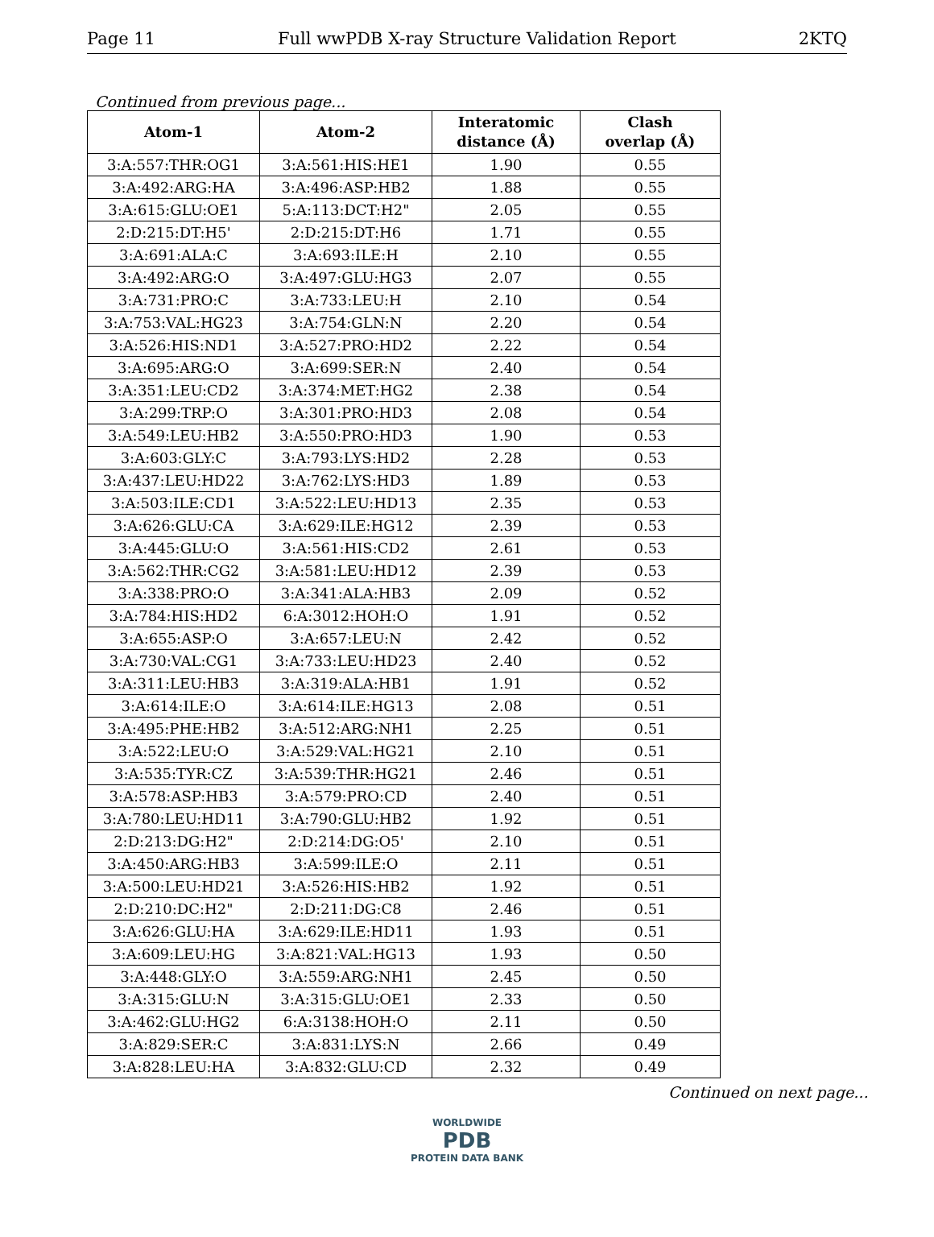Page 11 Full wwPDB X-ray Structure Validation Report 2KTQ
Continued from previous page...
| Atom-1 | Atom-2 | Interatomic distance (Å) | Clash overlap (Å) |
| --- | --- | --- | --- |
| 3:A:557:THR:OG1 | 3:A:561:HIS:HE1 | 1.90 | 0.55 |
| 3:A:492:ARG:HA | 3:A:496:ASP:HB2 | 1.88 | 0.55 |
| 3:A:615:GLU:OE1 | 5:A:113:DCT:H2" | 2.05 | 0.55 |
| 2:D:215:DT:H5' | 2:D:215:DT:H6 | 1.71 | 0.55 |
| 3:A:691:ALA:C | 3:A:693:ILE:H | 2.10 | 0.55 |
| 3:A:492:ARG:O | 3:A:497:GLU:HG3 | 2.07 | 0.55 |
| 3:A:731:PRO:C | 3:A:733:LEU:H | 2.10 | 0.54 |
| 3:A:753:VAL:HG23 | 3:A:754:GLN:N | 2.20 | 0.54 |
| 3:A:526:HIS:ND1 | 3:A:527:PRO:HD2 | 2.22 | 0.54 |
| 3:A:695:ARG:O | 3:A:699:SER:N | 2.40 | 0.54 |
| 3:A:351:LEU:CD2 | 3:A:374:MET:HG2 | 2.38 | 0.54 |
| 3:A:299:TRP:O | 3:A:301:PRO:HD3 | 2.08 | 0.54 |
| 3:A:549:LEU:HB2 | 3:A:550:PRO:HD3 | 1.90 | 0.53 |
| 3:A:603:GLY:C | 3:A:793:LYS:HD2 | 2.28 | 0.53 |
| 3:A:437:LEU:HD22 | 3:A:762:LYS:HD3 | 1.89 | 0.53 |
| 3:A:503:ILE:CD1 | 3:A:522:LEU:HD13 | 2.35 | 0.53 |
| 3:A:626:GLU:CA | 3:A:629:ILE:HG12 | 2.39 | 0.53 |
| 3:A:445:GLU:O | 3:A:561:HIS:CD2 | 2.61 | 0.53 |
| 3:A:562:THR:CG2 | 3:A:581:LEU:HD12 | 2.39 | 0.53 |
| 3:A:338:PRO:O | 3:A:341:ALA:HB3 | 2.09 | 0.52 |
| 3:A:784:HIS:HD2 | 6:A:3012:HOH:O | 1.91 | 0.52 |
| 3:A:655:ASP:O | 3:A:657:LEU:N | 2.42 | 0.52 |
| 3:A:730:VAL:CG1 | 3:A:733:LEU:HD23 | 2.40 | 0.52 |
| 3:A:311:LEU:HB3 | 3:A:319:ALA:HB1 | 1.91 | 0.52 |
| 3:A:614:ILE:O | 3:A:614:ILE:HG13 | 2.08 | 0.51 |
| 3:A:495:PHE:HB2 | 3:A:512:ARG:NH1 | 2.25 | 0.51 |
| 3:A:522:LEU:O | 3:A:529:VAL:HG21 | 2.10 | 0.51 |
| 3:A:535:TYR:CZ | 3:A:539:THR:HG21 | 2.46 | 0.51 |
| 3:A:578:ASP:HB3 | 3:A:579:PRO:CD | 2.40 | 0.51 |
| 3:A:780:LEU:HD11 | 3:A:790:GLU:HB2 | 1.92 | 0.51 |
| 2:D:213:DG:H2" | 2:D:214:DG:O5' | 2.10 | 0.51 |
| 3:A:450:ARG:HB3 | 3:A:599:ILE:O | 2.11 | 0.51 |
| 3:A:500:LEU:HD21 | 3:A:526:HIS:HB2 | 1.92 | 0.51 |
| 2:D:210:DC:H2" | 2:D:211:DG:C8 | 2.46 | 0.51 |
| 3:A:626:GLU:HA | 3:A:629:ILE:HD11 | 1.93 | 0.51 |
| 3:A:609:LEU:HG | 3:A:821:VAL:HG13 | 1.93 | 0.50 |
| 3:A:448:GLY:O | 3:A:559:ARG:NH1 | 2.45 | 0.50 |
| 3:A:315:GLU:N | 3:A:315:GLU:OE1 | 2.33 | 0.50 |
| 3:A:462:GLU:HG2 | 6:A:3138:HOH:O | 2.11 | 0.50 |
| 3:A:829:SER:C | 3:A:831:LYS:N | 2.66 | 0.49 |
| 3:A:828:LEU:HA | 3:A:832:GLU:CD | 2.32 | 0.49 |
Continued on next page...
WORLDWIDE
PDB
PROTEIN DATA BANK